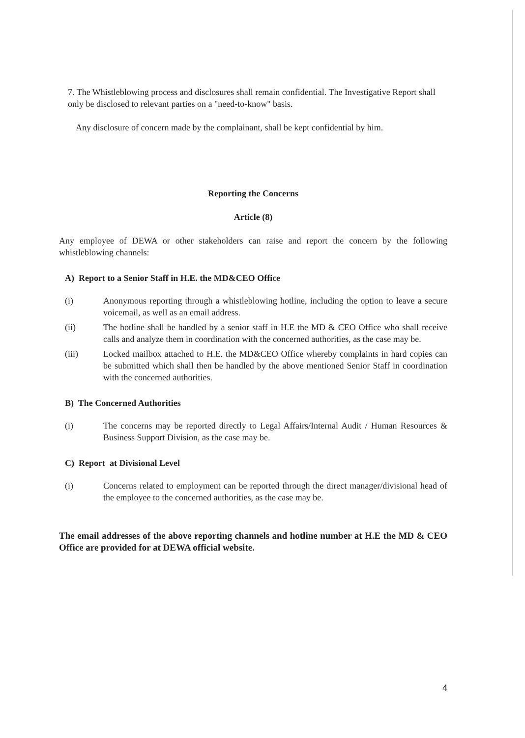7. The Whistleblowing process and disclosures shall remain confidential. The Investigative Report shall only be disclosed to relevant parties on a "need-to-know" basis.
Any disclosure of concern made by the complainant, shall be kept confidential by him.
Reporting the Concerns
Article (8)
Any employee of DEWA or other stakeholders can raise and report the concern by the following whistleblowing channels:
A) Report to a Senior Staff in H.E. the MD&CEO Office
(i) Anonymous reporting through a whistleblowing hotline, including the option to leave a secure voicemail, as well as an email address.
(ii) The hotline shall be handled by a senior staff in H.E the MD & CEO Office who shall receive calls and analyze them in coordination with the concerned authorities, as the case may be.
(iii) Locked mailbox attached to H.E. the MD&CEO Office whereby complaints in hard copies can be submitted which shall then be handled by the above mentioned Senior Staff in coordination with the concerned authorities.
B) The Concerned Authorities
(i) The concerns may be reported directly to Legal Affairs/Internal Audit / Human Resources & Business Support Division, as the case may be.
C) Report at Divisional Level
(i) Concerns related to employment can be reported through the direct manager/divisional head of the employee to the concerned authorities, as the case may be.
The email addresses of the above reporting channels and hotline number at H.E the MD & CEO Office are provided for at DEWA official website.
4